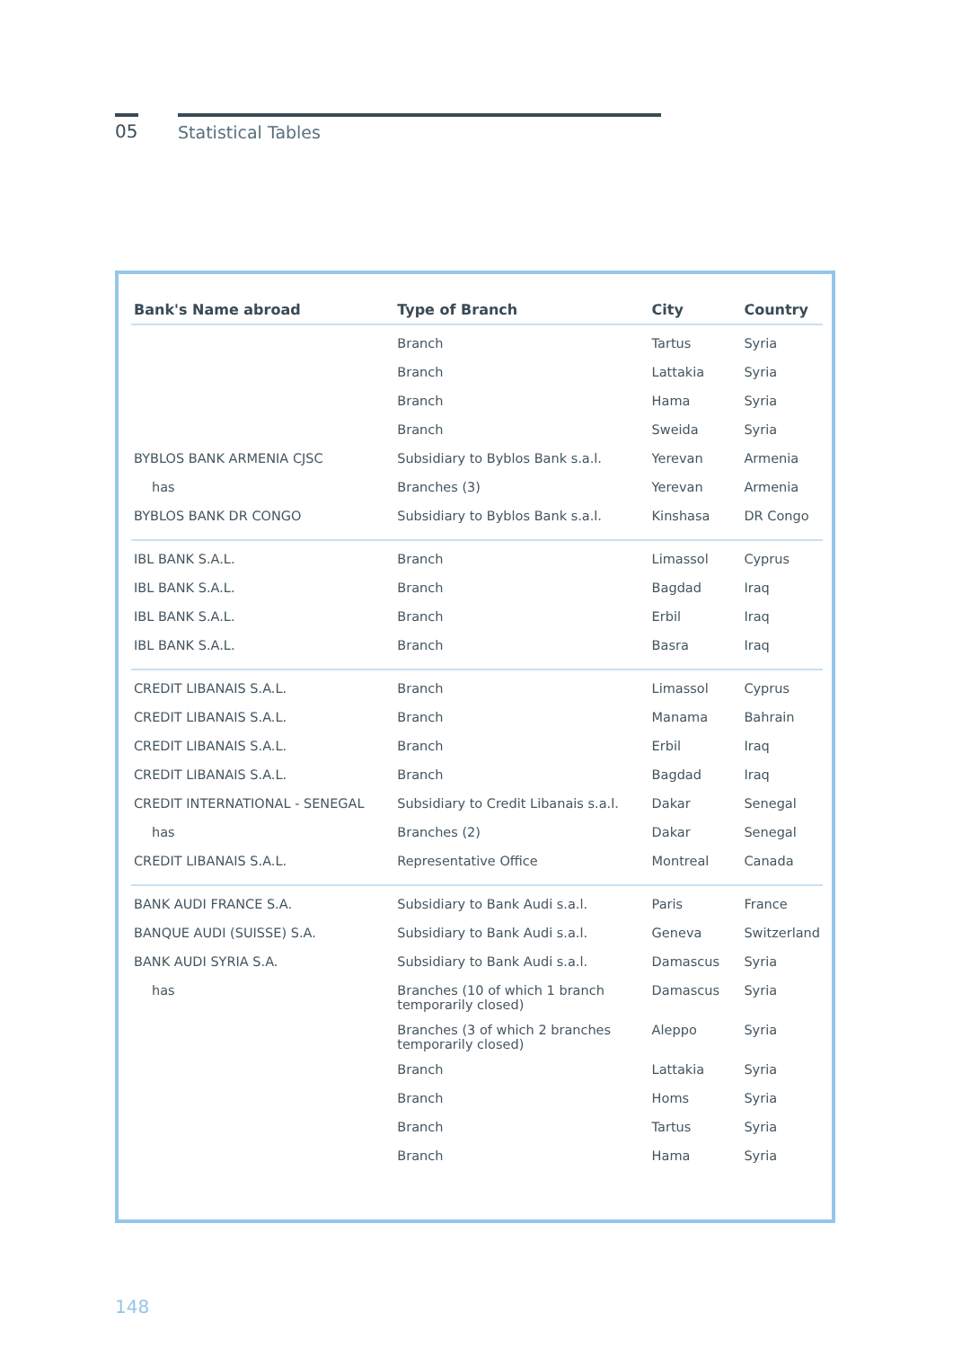05 Statistical Tables
| Bank's Name abroad | Type of Branch | City | Country |
| --- | --- | --- | --- |
| | Branch | Tartus | Syria |
| | Branch | Lattakia | Syria |
| | Branch | Hama | Syria |
| | Branch | Sweida | Syria |
| BYBLOS BANK ARMENIA CJSC | Subsidiary to Byblos Bank s.a.l. | Yerevan | Armenia |
| has | Branches (3) | Yerevan | Armenia |
| BYBLOS BANK DR CONGO | Subsidiary to Byblos Bank s.a.l. | Kinshasa | DR Congo |
| IBL BANK S.A.L. | Branch | Limassol | Cyprus |
| IBL BANK S.A.L. | Branch | Bagdad | Iraq |
| IBL BANK S.A.L. | Branch | Erbil | Iraq |
| IBL BANK S.A.L. | Branch | Basra | Iraq |
| CREDIT LIBANAIS S.A.L. | Branch | Limassol | Cyprus |
| CREDIT LIBANAIS S.A.L. | Branch | Manama | Bahrain |
| CREDIT LIBANAIS S.A.L. | Branch | Erbil | Iraq |
| CREDIT LIBANAIS S.A.L. | Branch | Bagdad | Iraq |
| CREDIT INTERNATIONAL - SENEGAL | Subsidiary to Credit Libanais s.a.l. | Dakar | Senegal |
| has | Branches (2) | Dakar | Senegal |
| CREDIT LIBANAIS S.A.L. | Representative Office | Montreal | Canada |
| BANK AUDI FRANCE S.A. | Subsidiary to Bank Audi s.a.l. | Paris | France |
| BANQUE AUDI (SUISSE) S.A. | Subsidiary to Bank Audi s.a.l. | Geneva | Switzerland |
| BANK AUDI SYRIA S.A. | Subsidiary to Bank Audi s.a.l. | Damascus | Syria |
| has | Branches (10 of which 1 branch temporarily closed) | Damascus | Syria |
| | Branches (3 of which 2 branches temporarily closed) | Aleppo | Syria |
| | Branch | Lattakia | Syria |
| | Branch | Homs | Syria |
| | Branch | Tartus | Syria |
| | Branch | Hama | Syria |
148